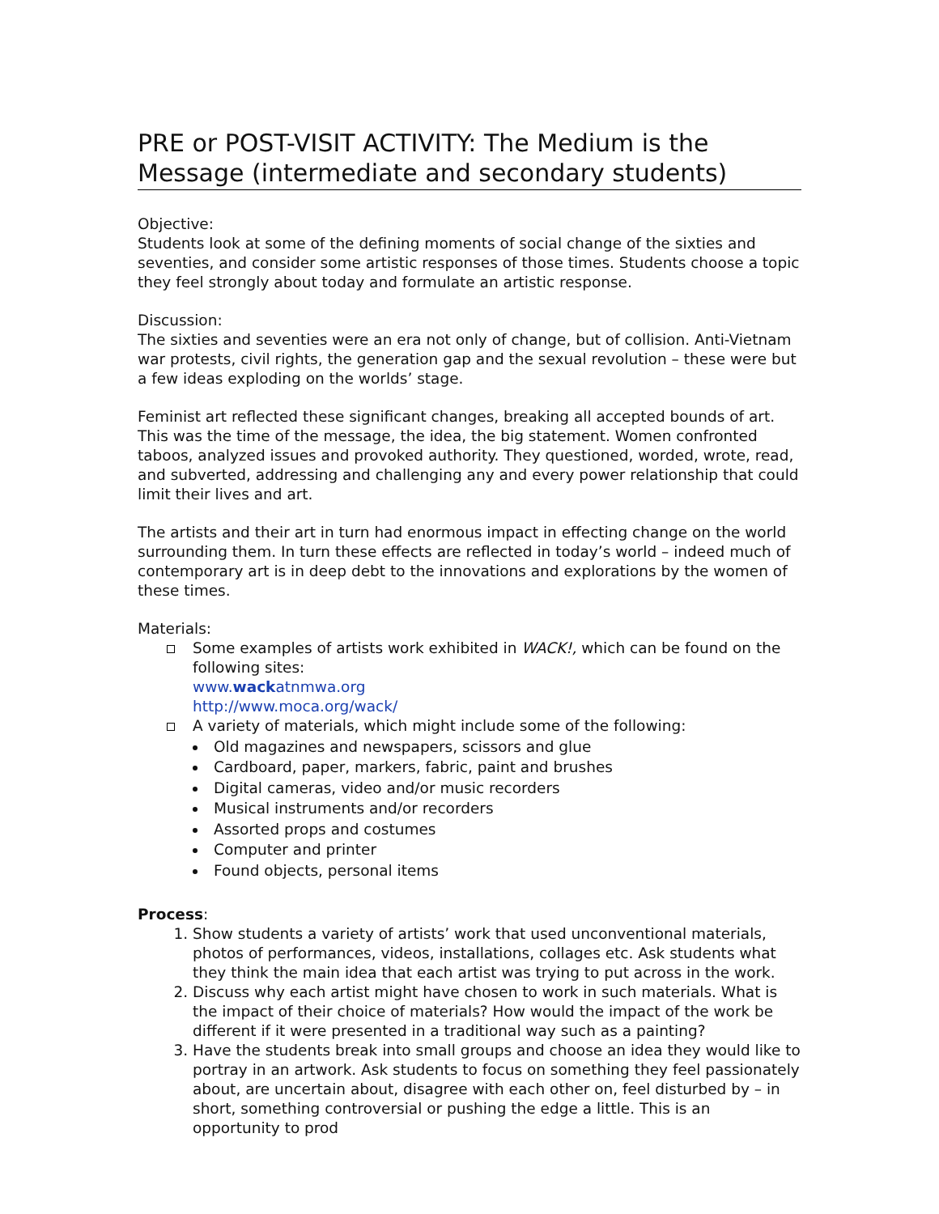PRE or POST-VISIT ACTIVITY: The Medium is the Message (intermediate and secondary students)
Objective:
Students look at some of the defining moments of social change of the sixties and seventies, and consider some artistic responses of those times. Students choose a topic they feel strongly about today and formulate an artistic response.
Discussion:
The sixties and seventies were an era not only of change, but of collision. Anti-Vietnam war protests, civil rights, the generation gap and the sexual revolution – these were but a few ideas exploding on the worlds’ stage.
Feminist art reflected these significant changes, breaking all accepted bounds of art. This was the time of the message, the idea, the big statement. Women confronted taboos, analyzed issues and provoked authority. They questioned, worded, wrote, read, and subverted, addressing and challenging any and every power relationship that could limit their lives and art.
The artists and their art in turn had enormous impact in effecting change on the world surrounding them. In turn these effects are reflected in today’s world – indeed much of contemporary art is in deep debt to the innovations and explorations by the women of these times.
Materials:
Some examples of artists work exhibited in WACK!, which can be found on the following sites:
www.wackatnmwa.org
http://www.moca.org/wack/
A variety of materials, which might include some of the following:
Old magazines and newspapers, scissors and glue
Cardboard, paper, markers, fabric, paint and brushes
Digital cameras, video and/or music recorders
Musical instruments and/or recorders
Assorted props and costumes
Computer and printer
Found objects, personal items
Process:
1. Show students a variety of artists’ work that used unconventional materials, photos of performances, videos, installations, collages etc. Ask students what they think the main idea that each artist was trying to put across in the work.
2. Discuss why each artist might have chosen to work in such materials. What is the impact of their choice of materials? How would the impact of the work be different if it were presented in a traditional way such as a painting?
3. Have the students break into small groups and choose an idea they would like to portray in an artwork. Ask students to focus on something they feel passionately about, are uncertain about, disagree with each other on, feel disturbed by – in short, something controversial or pushing the edge a little. This is an opportunity to prod